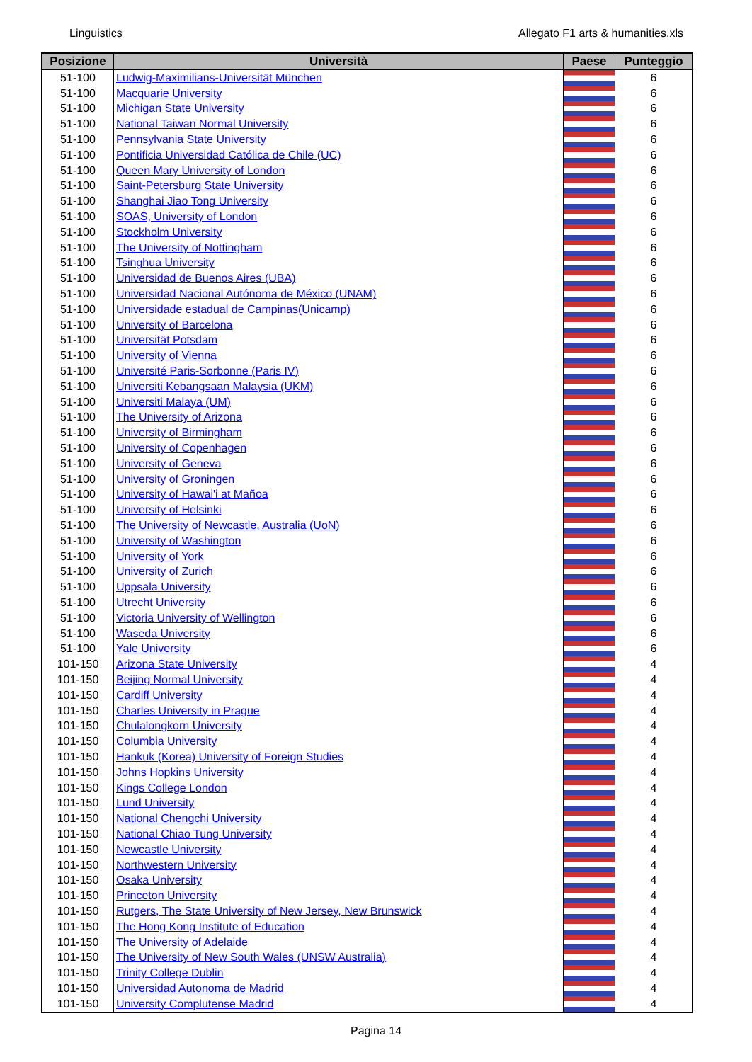Linguistics Allegato F1 arts & humanities.xls
| Posizione | Università | Paese | Punteggio |
| --- | --- | --- | --- |
| 51-100 | Ludwig-Maximilians-Universität München | | 6 |
| 51-100 | Macquarie University | | 6 |
| 51-100 | Michigan State University | | 6 |
| 51-100 | National Taiwan Normal University | | 6 |
| 51-100 | Pennsylvania State University | | 6 |
| 51-100 | Pontificia Universidad Católica de Chile (UC) | | 6 |
| 51-100 | Queen Mary University of London | | 6 |
| 51-100 | Saint-Petersburg State University | | 6 |
| 51-100 | Shanghai Jiao Tong University | | 6 |
| 51-100 | SOAS, University of London | | 6 |
| 51-100 | Stockholm University | | 6 |
| 51-100 | The University of Nottingham | | 6 |
| 51-100 | Tsinghua University | | 6 |
| 51-100 | Universidad de Buenos Aires (UBA) | | 6 |
| 51-100 | Universidad Nacional Autónoma de México (UNAM) | | 6 |
| 51-100 | Universidade estadual de Campinas(Unicamp) | | 6 |
| 51-100 | University of Barcelona | | 6 |
| 51-100 | Universität Potsdam | | 6 |
| 51-100 | University of Vienna | | 6 |
| 51-100 | Université Paris-Sorbonne (Paris IV) | | 6 |
| 51-100 | Universiti Kebangsaan Malaysia (UKM) | | 6 |
| 51-100 | Universiti Malaya (UM) | | 6 |
| 51-100 | The University of Arizona | | 6 |
| 51-100 | University of Birmingham | | 6 |
| 51-100 | University of Copenhagen | | 6 |
| 51-100 | University of Geneva | | 6 |
| 51-100 | University of Groningen | | 6 |
| 51-100 | University of Hawai'i at Mañoa | | 6 |
| 51-100 | University of Helsinki | | 6 |
| 51-100 | The University of Newcastle, Australia (UoN) | | 6 |
| 51-100 | University of Washington | | 6 |
| 51-100 | University of York | | 6 |
| 51-100 | University of Zurich | | 6 |
| 51-100 | Uppsala University | | 6 |
| 51-100 | Utrecht University | | 6 |
| 51-100 | Victoria University of Wellington | | 6 |
| 51-100 | Waseda University | | 6 |
| 51-100 | Yale University | | 6 |
| 101-150 | Arizona State University | | 4 |
| 101-150 | Beijing Normal University | | 4 |
| 101-150 | Cardiff University | | 4 |
| 101-150 | Charles University in Prague | | 4 |
| 101-150 | Chulalongkorn University | | 4 |
| 101-150 | Columbia University | | 4 |
| 101-150 | Hankuk (Korea) University of Foreign Studies | | 4 |
| 101-150 | Johns Hopkins University | | 4 |
| 101-150 | Kings College London | | 4 |
| 101-150 | Lund University | | 4 |
| 101-150 | National Chengchi University | | 4 |
| 101-150 | National Chiao Tung University | | 4 |
| 101-150 | Newcastle University | | 4 |
| 101-150 | Northwestern University | | 4 |
| 101-150 | Osaka University | | 4 |
| 101-150 | Princeton University | | 4 |
| 101-150 | Rutgers, The State University of New Jersey, New Brunswick | | 4 |
| 101-150 | The Hong Kong Institute of Education | | 4 |
| 101-150 | The University of Adelaide | | 4 |
| 101-150 | The University of New South Wales (UNSW Australia) | | 4 |
| 101-150 | Trinity College Dublin | | 4 |
| 101-150 | Universidad Autonoma de Madrid | | 4 |
| 101-150 | University Complutense Madrid | | 4 |
Pagina 14